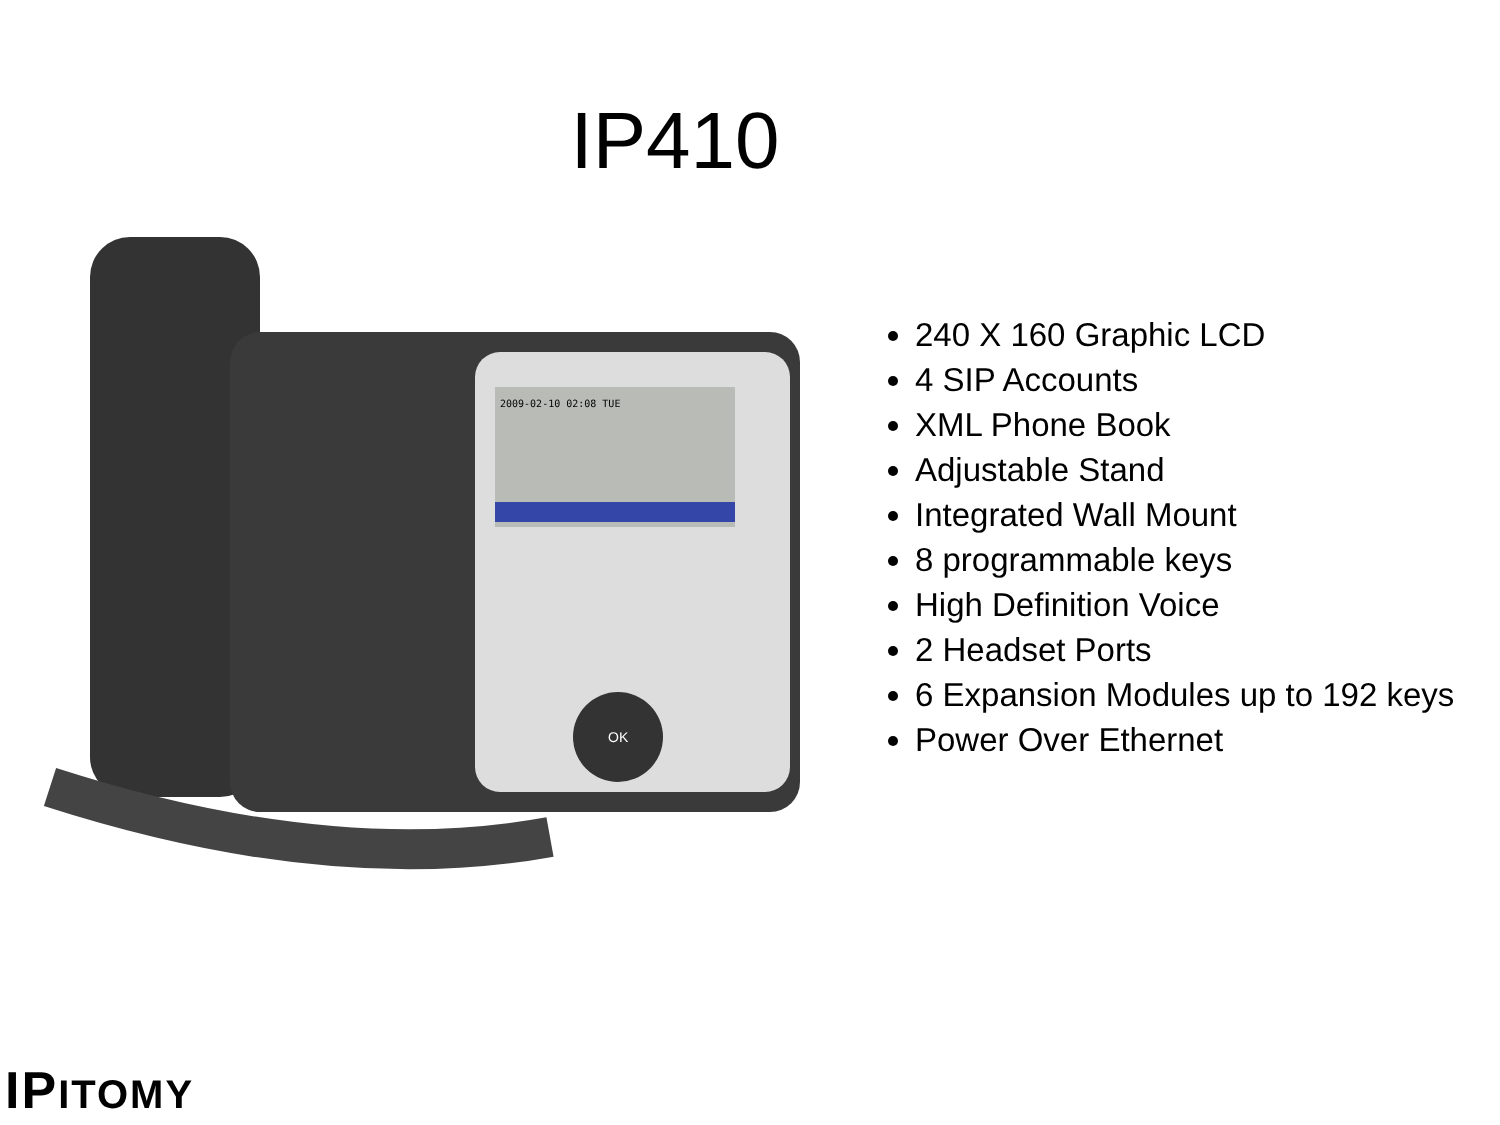IP410
2009-02-10 02:08 TUE
OK
240 X 160 Graphic LCD
4 SIP Accounts
XML Phone Book
Adjustable Stand
Integrated Wall Mount
8 programmable keys
High Definition Voice
2 Headset Ports
6 Expansion Modules up to 192 keys
Power Over Ethernet
IPITOMY